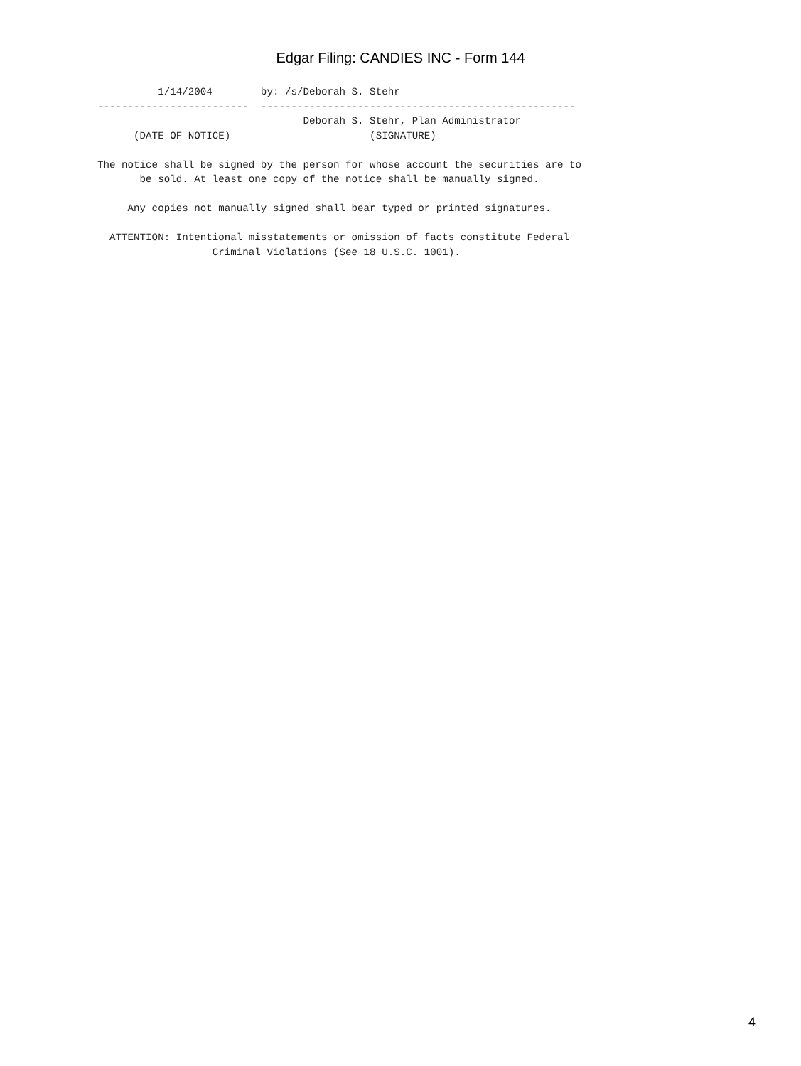Edgar Filing: CANDIES INC - Form 144
          1/14/2004        by: /s/Deborah S. Stehr
-------------------------  ----------------------------------------------------
                                  Deborah S. Stehr, Plan Administrator
      (DATE OF NOTICE)                       (SIGNATURE)

The notice shall be signed by the person for whose account the securities are to
       be sold. At least one copy of the notice shall be manually signed.

     Any copies not manually signed shall bear typed or printed signatures.

  ATTENTION: Intentional misstatements or omission of facts constitute Federal
                   Criminal Violations (See 18 U.S.C. 1001).
4